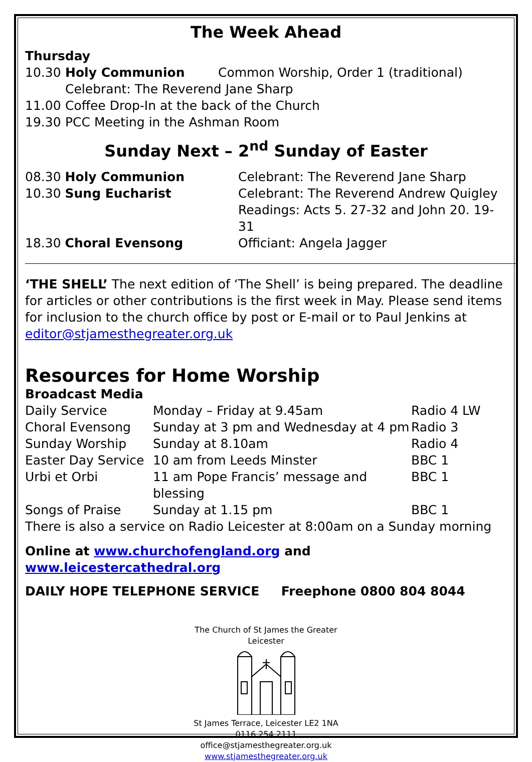The Week Ahead
Thursday
| 10.30 | Holy Communion | Common Worship, Order 1 (traditional) |
| | Celebrant: The Reverend Jane Sharp | |
| 11.00 | Coffee Drop-In at the back of the Church | |
| 19.30 | PCC Meeting in the Ashman Room | |
Sunday Next – 2<sup>nd</sup> Sunday of Easter
| 08.30 Holy Communion | Celebrant: The Reverend Jane Sharp |
| 10.30 Sung Eucharist | Celebrant: The Reverend Andrew Quigley |
| | Readings: Acts 5. 27-32 and John 20. 19-31 |
| 18.30 Choral Evensong | Officiant: Angela Jagger |
‘THE SHELL’ The next edition of ‘The Shell’ is being prepared. The deadline for articles or other contributions is the first week in May. Please send items for inclusion to the church office by post or E-mail or to Paul Jenkins at editor@stjamesthegreater.org.uk
Resources for Home Worship
Broadcast Media
| Daily Service | Monday – Friday at 9.45am | Radio 4 LW |
| Choral Evensong | Sunday at 3 pm and Wednesday at 4 pm | Radio 3 |
| Sunday Worship | Sunday at 8.10am | Radio 4 |
| Easter Day Service | 10 am from Leeds Minster | BBC 1 |
| Urbi et Orbi | 11 am Pope Francis’ message and blessing | BBC 1 |
| Songs of Praise | Sunday at 1.15 pm | BBC 1 |
| There is also a service on Radio Leicester at 8:00am on a Sunday morning | | |
Online at www.churchofengland.org and www.leicestercathedral.org
DAILY HOPE TELEPHONE SERVICE Freephone 0800 804 8044
The Church of St James the Greater
Leicester
St James Terrace, Leicester LE2 1NA
0116 254 2111
office@stjamesthegreater.org.uk
www.stjamesthegreater.org.uk